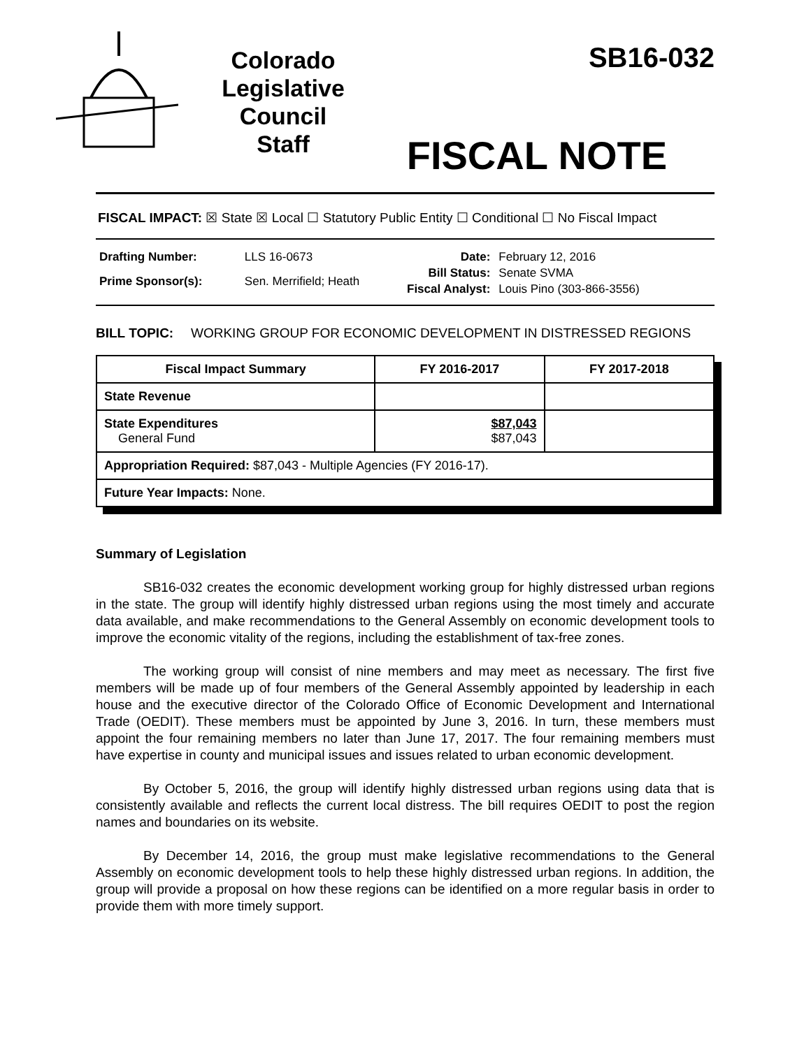Colorado
Legislative
Council
Staff
SB16-032
FISCAL NOTE
FISCAL IMPACT: ☒ State ☒ Local ☐ Statutory Public Entity ☐ Conditional ☐ No Fiscal Impact
| Drafting Number: | LLS 16-0673 |
| Prime Sponsor(s): | Sen. Merrifield; Heath |
| Date: | February 12, 2016 |
| Bill Status: | Senate SVMA |
| Fiscal Analyst: | Louis Pino (303-866-3556) |
BILL TOPIC: WORKING GROUP FOR ECONOMIC DEVELOPMENT IN DISTRESSED REGIONS
| Fiscal Impact Summary | FY 2016-2017 | FY 2017-2018 |
| --- | --- | --- |
| State Revenue | | |
| State Expenditures General Fund | $87,043 $87,043 | |
| Appropriation Required: $87,043 - Multiple Agencies (FY 2016-17). | | |
| Future Year Impacts: None. | | |
Summary of Legislation
SB16-032 creates the economic development working group for highly distressed urban regions in the state. The group will identify highly distressed urban regions using the most timely and accurate data available, and make recommendations to the General Assembly on economic development tools to improve the economic vitality of the regions, including the establishment of tax-free zones.
The working group will consist of nine members and may meet as necessary. The first five members will be made up of four members of the General Assembly appointed by leadership in each house and the executive director of the Colorado Office of Economic Development and International Trade (OEDIT). These members must be appointed by June 3, 2016. In turn, these members must appoint the four remaining members no later than June 17, 2017. The four remaining members must have expertise in county and municipal issues and issues related to urban economic development.
By October 5, 2016, the group will identify highly distressed urban regions using data that is consistently available and reflects the current local distress. The bill requires OEDIT to post the region names and boundaries on its website.
By December 14, 2016, the group must make legislative recommendations to the General Assembly on economic development tools to help these highly distressed urban regions. In addition, the group will provide a proposal on how these regions can be identified on a more regular basis in order to provide them with more timely support.